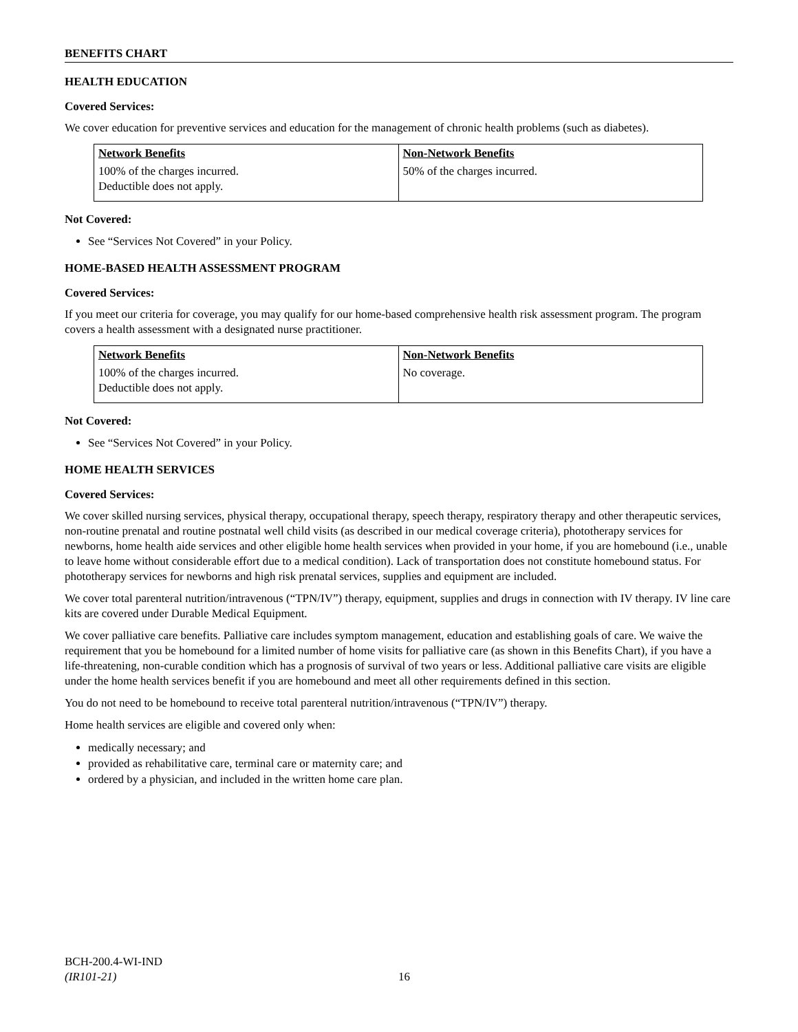BENEFITS CHART
HEALTH EDUCATION
Covered Services:
We cover education for preventive services and education for the management of chronic health problems (such as diabetes).
| Network Benefits | Non-Network Benefits |
| --- | --- |
| 100% of the charges incurred. Deductible does not apply. | 50% of the charges incurred. |
Not Covered:
See “Services Not Covered” in your Policy.
HOME-BASED HEALTH ASSESSMENT PROGRAM
Covered Services:
If you meet our criteria for coverage, you may qualify for our home-based comprehensive health risk assessment program. The program covers a health assessment with a designated nurse practitioner.
| Network Benefits | Non-Network Benefits |
| --- | --- |
| 100% of the charges incurred. Deductible does not apply. | No coverage. |
Not Covered:
See “Services Not Covered” in your Policy.
HOME HEALTH SERVICES
Covered Services:
We cover skilled nursing services, physical therapy, occupational therapy, speech therapy, respiratory therapy and other therapeutic services, non-routine prenatal and routine postnatal well child visits (as described in our medical coverage criteria), phototherapy services for newborns, home health aide services and other eligible home health services when provided in your home, if you are homebound (i.e., unable to leave home without considerable effort due to a medical condition). Lack of transportation does not constitute homebound status. For phototherapy services for newborns and high risk prenatal services, supplies and equipment are included.
We cover total parenteral nutrition/intravenous (“TPN/IV”) therapy, equipment, supplies and drugs in connection with IV therapy. IV line care kits are covered under Durable Medical Equipment.
We cover palliative care benefits. Palliative care includes symptom management, education and establishing goals of care. We waive the requirement that you be homebound for a limited number of home visits for palliative care (as shown in this Benefits Chart), if you have a life-threatening, non-curable condition which has a prognosis of survival of two years or less. Additional palliative care visits are eligible under the home health services benefit if you are homebound and meet all other requirements defined in this section.
You do not need to be homebound to receive total parenteral nutrition/intravenous (“TPN/IV”) therapy.
Home health services are eligible and covered only when:
medically necessary; and
provided as rehabilitative care, terminal care or maternity care; and
ordered by a physician, and included in the written home care plan.
BCH-200.4-WI-IND
(IR101-21)
16